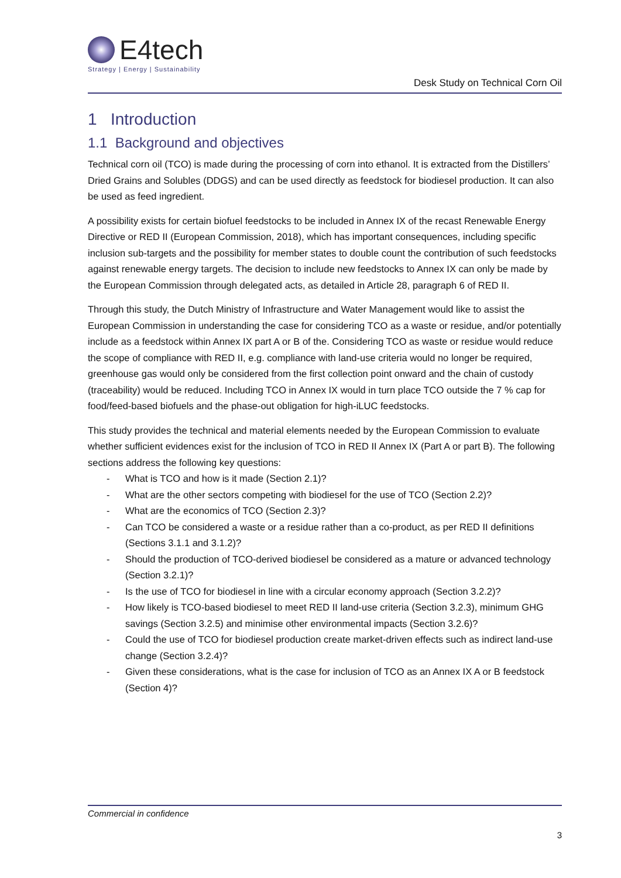E4tech
Strategy | Energy | Sustainability
Desk Study on Technical Corn Oil
1 Introduction
1.1 Background and objectives
Technical corn oil (TCO) is made during the processing of corn into ethanol. It is extracted from the Distillers’ Dried Grains and Solubles (DDGS) and can be used directly as feedstock for biodiesel production. It can also be used as feed ingredient.
A possibility exists for certain biofuel feedstocks to be included in Annex IX of the recast Renewable Energy Directive or RED II (European Commission, 2018), which has important consequences, including specific inclusion sub-targets and the possibility for member states to double count the contribution of such feedstocks against renewable energy targets. The decision to include new feedstocks to Annex IX can only be made by the European Commission through delegated acts, as detailed in Article 28, paragraph 6 of RED II.
Through this study, the Dutch Ministry of Infrastructure and Water Management would like to assist the European Commission in understanding the case for considering TCO as a waste or residue, and/or potentially include as a feedstock within Annex IX part A or B of the. Considering TCO as waste or residue would reduce the scope of compliance with RED II, e.g. compliance with land-use criteria would no longer be required, greenhouse gas would only be considered from the first collection point onward and the chain of custody (traceability) would be reduced. Including TCO in Annex IX would in turn place TCO outside the 7 % cap for food/feed-based biofuels and the phase-out obligation for high-iLUC feedstocks.
This study provides the technical and material elements needed by the European Commission to evaluate whether sufficient evidences exist for the inclusion of TCO in RED II Annex IX (Part A or part B). The following sections address the following key questions:
- What is TCO and how is it made (Section 2.1)?
- What are the other sectors competing with biodiesel for the use of TCO (Section 2.2)?
- What are the economics of TCO (Section 2.3)?
- Can TCO be considered a waste or a residue rather than a co-product, as per RED II definitions (Sections 3.1.1 and 3.1.2)?
- Should the production of TCO-derived biodiesel be considered as a mature or advanced technology (Section 3.2.1)?
- Is the use of TCO for biodiesel in line with a circular economy approach (Section 3.2.2)?
- How likely is TCO-based biodiesel to meet RED II land-use criteria (Section 3.2.3), minimum GHG savings (Section 3.2.5) and minimise other environmental impacts (Section 3.2.6)?
- Could the use of TCO for biodiesel production create market-driven effects such as indirect land-use change (Section 3.2.4)?
- Given these considerations, what is the case for inclusion of TCO as an Annex IX A or B feedstock (Section 4)?
Commercial in confidence
3